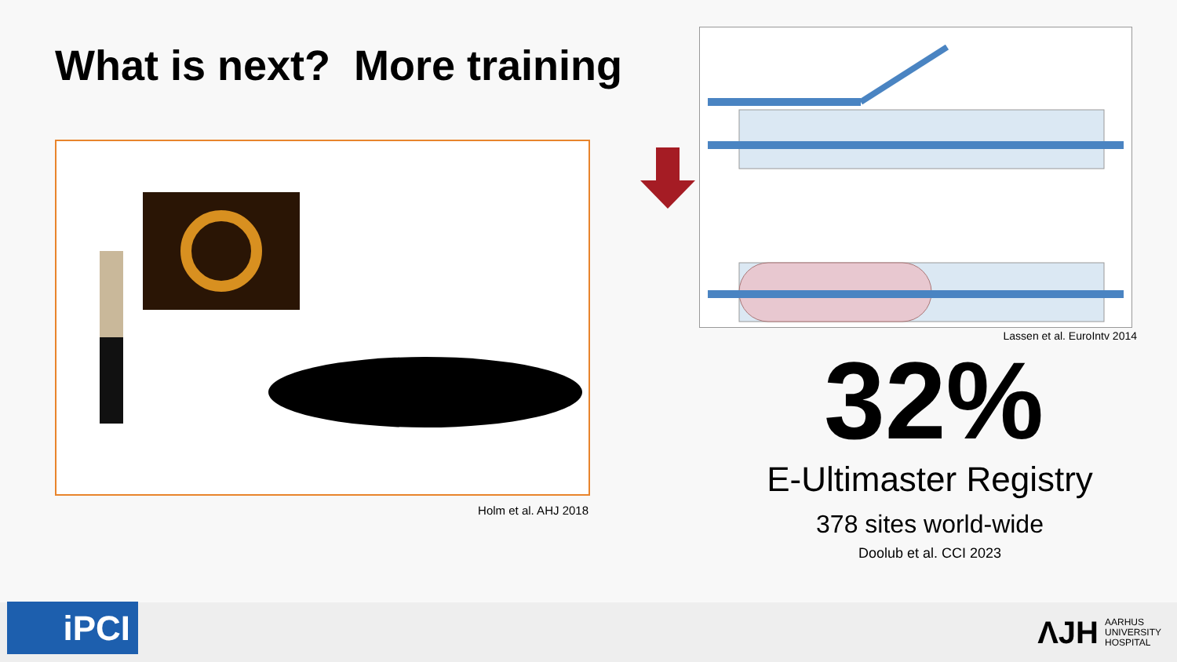What is next? More training
Holm et al. AHJ 2018
Lassen et al. EuroIntv 2014
32%
E-Ultimaster Registry
378 sites world-wide
Doolub et al. CCI 2023
iPCI
ΛJH AARHUS
UNIVERSITY
HOSPITAL